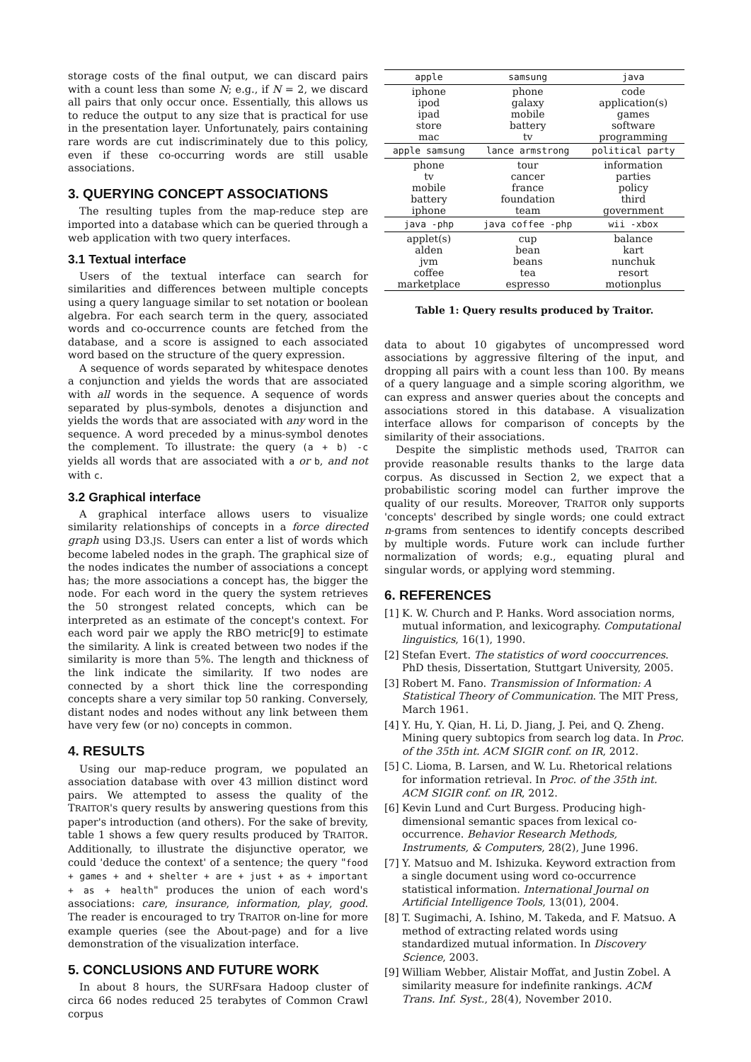storage costs of the final output, we can discard pairs with a count less than some N; e.g., if N = 2, we discard all pairs that only occur once. Essentially, this allows us to reduce the output to any size that is practical for use in the presentation layer. Unfortunately, pairs containing rare words are cut indiscriminately due to this policy, even if these co-occurring words are still usable associations.
3. QUERYING CONCEPT ASSOCIATIONS
The resulting tuples from the map-reduce step are imported into a database which can be queried through a web application with two query interfaces.
3.1 Textual interface
Users of the textual interface can search for similarities and differences between multiple concepts using a query language similar to set notation or boolean algebra. For each search term in the query, associated words and co-occurrence counts are fetched from the database, and a score is assigned to each associated word based on the structure of the query expression.
A sequence of words separated by whitespace denotes a conjunction and yields the words that are associated with all words in the sequence. A sequence of words separated by plus-symbols, denotes a disjunction and yields the words that are associated with any word in the sequence. A word preceded by a minus-symbol denotes the complement. To illustrate: the query (a + b) -c yields all words that are associated with a or b, and not with c.
3.2 Graphical interface
A graphical interface allows users to visualize similarity relationships of concepts in a force directed graph using D3.JS. Users can enter a list of words which become labeled nodes in the graph. The graphical size of the nodes indicates the number of associations a concept has; the more associations a concept has, the bigger the node. For each word in the query the system retrieves the 50 strongest related concepts, which can be interpreted as an estimate of the concept's context. For each word pair we apply the RBO metric[9] to estimate the similarity. A link is created between two nodes if the similarity is more than 5%. The length and thickness of the link indicate the similarity. If two nodes are connected by a short thick line the corresponding concepts share a very similar top 50 ranking. Conversely, distant nodes and nodes without any link between them have very few (or no) concepts in common.
4. RESULTS
Using our map-reduce program, we populated an association database with over 43 million distinct word pairs. We attempted to assess the quality of the TRAITOR's query results by answering questions from this paper's introduction (and others). For the sake of brevity, table 1 shows a few query results produced by TRAITOR. Additionally, to illustrate the disjunctive operator, we could 'deduce the context' of a sentence; the query "food + games + and + shelter + are + just + as + important + as + health" produces the union of each word's associations: care, insurance, information, play, good. The reader is encouraged to try TRAITOR on-line for more example queries (see the About-page) and for a live demonstration of the visualization interface.
5. CONCLUSIONS AND FUTURE WORK
In about 8 hours, the SURFsara Hadoop cluster of circa 66 nodes reduced 25 terabytes of Common Crawl corpus
| apple | samsung | java |
| --- | --- | --- |
| iphone ipod ipad store mac | phone galaxy mobile battery tv | code application(s) games software programming |
| apple samsung | lance armstrong | political party |
| phone tv mobile battery iphone | tour cancer france foundation team | information parties policy third government |
| java -php | java coffee -php | wii -xbox |
| applet(s) alden jvm coffee marketplace | cup bean beans tea espresso | balance kart nunchuk resort motionplus |
Table 1: Query results produced by Traitor.
data to about 10 gigabytes of uncompressed word associations by aggressive filtering of the input, and dropping all pairs with a count less than 100. By means of a query language and a simple scoring algorithm, we can express and answer queries about the concepts and associations stored in this database. A visualization interface allows for comparison of concepts by the similarity of their associations.
Despite the simplistic methods used, TRAITOR can provide reasonable results thanks to the large data corpus. As discussed in Section 2, we expect that a probabilistic scoring model can further improve the quality of our results. Moreover, TRAITOR only supports 'concepts' described by single words; one could extract n-grams from sentences to identify concepts described by multiple words. Future work can include further normalization of words; e.g., equating plural and singular words, or applying word stemming.
6. REFERENCES
[1] K. W. Church and P. Hanks. Word association norms, mutual information, and lexicography. Computational linguistics, 16(1), 1990.
[2] Stefan Evert. The statistics of word cooccurrences. PhD thesis, Dissertation, Stuttgart University, 2005.
[3] Robert M. Fano. Transmission of Information: A Statistical Theory of Communication. The MIT Press, March 1961.
[4] Y. Hu, Y. Qian, H. Li, D. Jiang, J. Pei, and Q. Zheng. Mining query subtopics from search log data. In Proc. of the 35th int. ACM SIGIR conf. on IR, 2012.
[5] C. Lioma, B. Larsen, and W. Lu. Rhetorical relations for information retrieval. In Proc. of the 35th int. ACM SIGIR conf. on IR, 2012.
[6] Kevin Lund and Curt Burgess. Producing high-dimensional semantic spaces from lexical co-occurrence. Behavior Research Methods, Instruments, & Computers, 28(2), June 1996.
[7] Y. Matsuo and M. Ishizuka. Keyword extraction from a single document using word co-occurrence statistical information. International Journal on Artificial Intelligence Tools, 13(01), 2004.
[8] T. Sugimachi, A. Ishino, M. Takeda, and F. Matsuo. A method of extracting related words using standardized mutual information. In Discovery Science, 2003.
[9] William Webber, Alistair Moffat, and Justin Zobel. A similarity measure for indefinite rankings. ACM Trans. Inf. Syst., 28(4), November 2010.